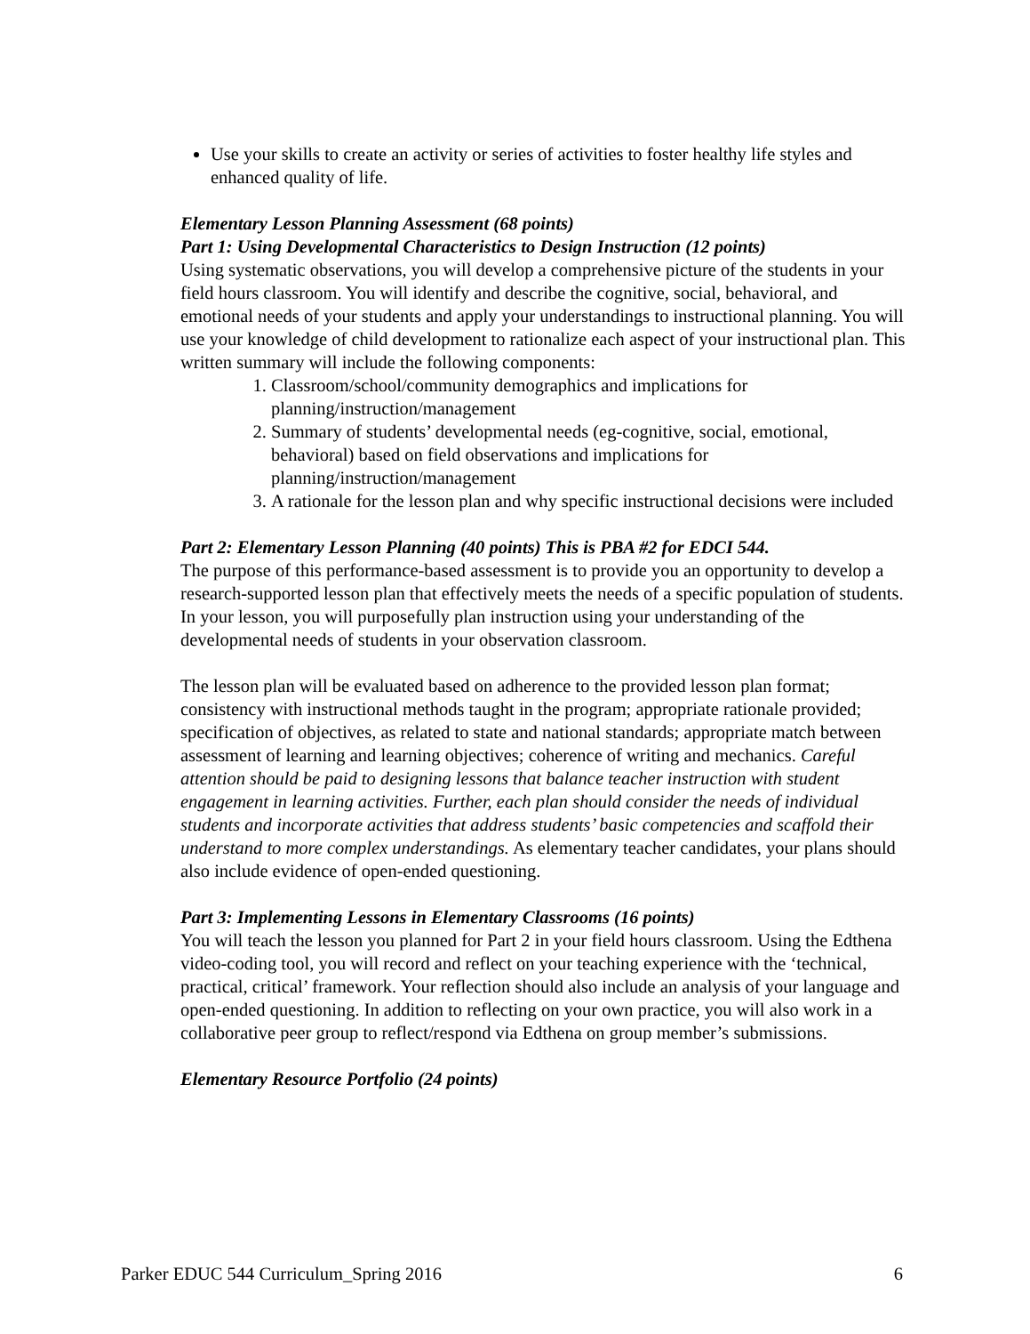Use your skills to create an activity or series of activities to foster healthy life styles and enhanced quality of life.
Elementary Lesson Planning Assessment (68 points)
Part 1: Using Developmental Characteristics to Design Instruction (12 points)
Using systematic observations, you will develop a comprehensive picture of the students in your field hours classroom. You will identify and describe the cognitive, social, behavioral, and emotional needs of your students and apply your understandings to instructional planning. You will use your knowledge of child development to rationalize each aspect of your instructional plan. This written summary will include the following components:
1. Classroom/school/community demographics and implications for planning/instruction/management
2. Summary of students’ developmental needs (eg-cognitive, social, emotional, behavioral) based on field observations and implications for planning/instruction/management
3. A rationale for the lesson plan and why specific instructional decisions were included
Part 2: Elementary Lesson Planning (40 points) This is PBA #2 for EDCI 544.
The purpose of this performance-based assessment is to provide you an opportunity to develop a research-supported lesson plan that effectively meets the needs of a specific population of students. In your lesson, you will purposefully plan instruction using your understanding of the developmental needs of students in your observation classroom.
The lesson plan will be evaluated based on adherence to the provided lesson plan format; consistency with instructional methods taught in the program; appropriate rationale provided; specification of objectives, as related to state and national standards; appropriate match between assessment of learning and learning objectives; coherence of writing and mechanics. Careful attention should be paid to designing lessons that balance teacher instruction with student engagement in learning activities. Further, each plan should consider the needs of individual students and incorporate activities that address students’ basic competencies and scaffold their understand to more complex understandings. As elementary teacher candidates, your plans should also include evidence of open-ended questioning.
Part 3: Implementing Lessons in Elementary Classrooms (16 points)
You will teach the lesson you planned for Part 2 in your field hours classroom. Using the Edthena video-coding tool, you will record and reflect on your teaching experience with the ‘technical, practical, critical’ framework. Your reflection should also include an analysis of your language and open-ended questioning. In addition to reflecting on your own practice, you will also work in a collaborative peer group to reflect/respond via Edthena on group member’s submissions.
Elementary Resource Portfolio (24 points)
Parker EDUC 544 Curriculum_Spring 2016 6